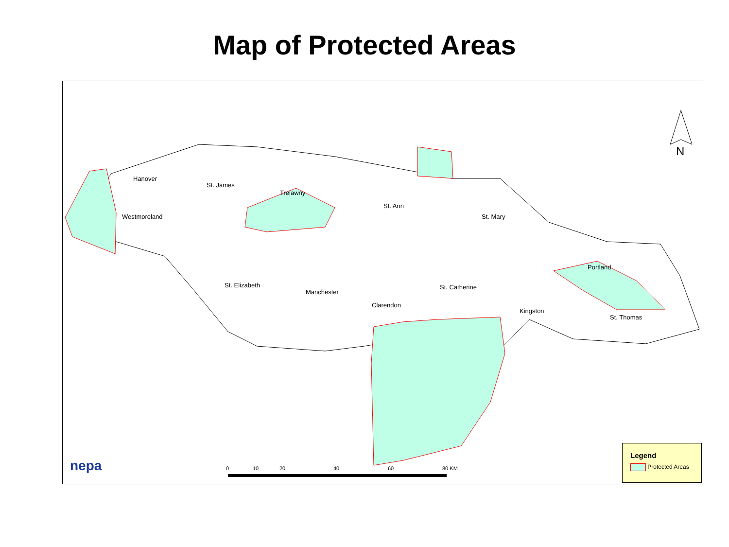Map of Protected Areas
N
Hanover
St. James
Trelawny
St. Ann
Westmoreland St. Mary
Portland
St. Elizabeth St. Catherine
Manchester
Clarendon
Kingston
St. Thomas
nepa 0 10 20 40 60 80 KM
Legend
Protected Areas